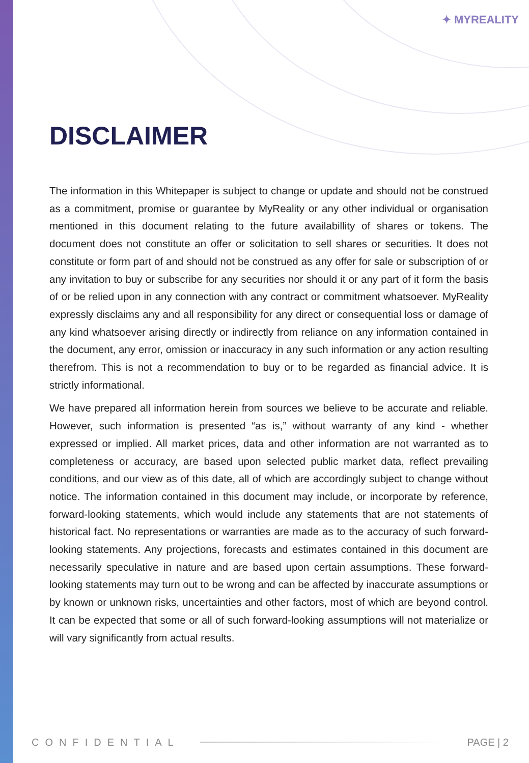✦ MYREALITY
DISCLAIMER
The information in this Whitepaper is subject to change or update and should not be construed as a commitment, promise or guarantee by MyReality or any other individual or organisation mentioned in this document relating to the future availabillity of shares or tokens. The document does not constitute an offer or solicitation to sell shares or securities. It does not constitute or form part of and should not be construed as any offer for sale or subscription of or any invitation to buy or subscribe for any securities nor should it or any part of it form the basis of or be relied upon in any connection with any contract or commitment whatsoever. MyReality expressly disclaims any and all responsibility for any direct or consequential loss or damage of any kind whatsoever arising directly or indirectly from reliance on any information contained in the document, any error, omission or inaccuracy in any such information or any action resulting therefrom. This is not a recommendation to buy or to be regarded as financial advice. It is strictly informational.
We have prepared all information herein from sources we believe to be accurate and reliable. However, such information is presented “as is,” without warranty of any kind - whether expressed or implied. All market prices, data and other information are not warranted as to completeness or accuracy, are based upon selected public market data, reflect prevailing conditions, and our view as of this date, all of which are accordingly subject to change without notice. The information contained in this document may include, or incorporate by reference, forward-looking statements, which would include any statements that are not statements of historical fact. No representations or warranties are made as to the accuracy of such forward-looking statements. Any projections, forecasts and estimates contained in this document are necessarily speculative in nature and are based upon certain assumptions. These forward-looking statements may turn out to be wrong and can be affected by inaccurate assumptions or by known or unknown risks, uncertainties and other factors, most of which are beyond control. It can be expected that some or all of such forward-looking assumptions will not materialize or will vary significantly from actual results.
CONFIDENTIAL PAGE | 2